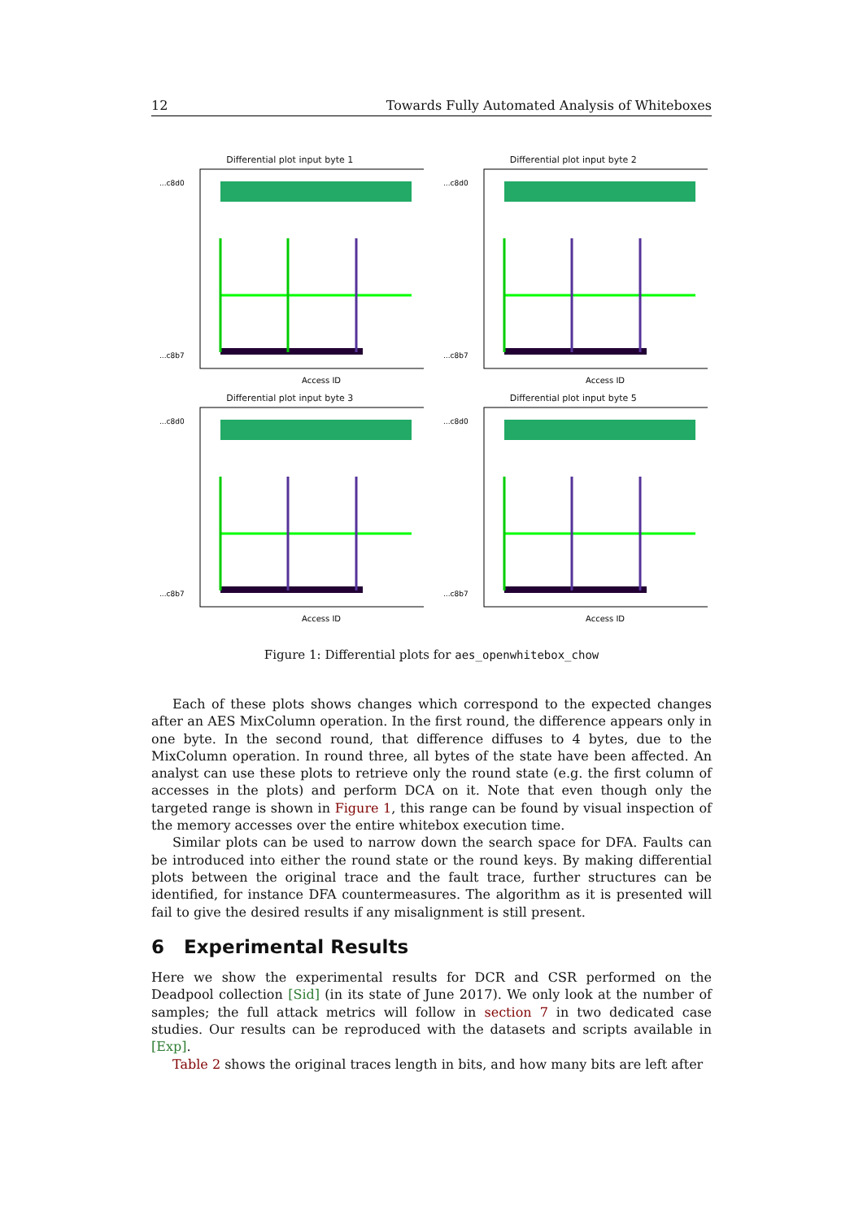12 Towards Fully Automated Analysis of Whiteboxes
Differential plot input byte 1
...c8d0
...c8b7
Access ID
Differential plot input byte 2
...c8d0
...c8b7
Access ID
Differential plot input byte 3
...c8d0
...c8b7
Access ID
Differential plot input byte 5
...c8d0
...c8b7
Access ID
Figure 1: Differential plots for aes_openwhitebox_chow
Each of these plots shows changes which correspond to the expected changes after an AES MixColumn operation. In the first round, the difference appears only in one byte. In the second round, that difference diffuses to 4 bytes, due to the MixColumn operation. In round three, all bytes of the state have been affected. An analyst can use these plots to retrieve only the round state (e.g. the first column of accesses in the plots) and perform DCA on it. Note that even though only the targeted range is shown in Figure 1, this range can be found by visual inspection of the memory accesses over the entire whitebox execution time.
Similar plots can be used to narrow down the search space for DFA. Faults can be introduced into either the round state or the round keys. By making differential plots between the original trace and the fault trace, further structures can be identified, for instance DFA countermeasures. The algorithm as it is presented will fail to give the desired results if any misalignment is still present.
6 Experimental Results
Here we show the experimental results for DCR and CSR performed on the Deadpool collection [Sid] (in its state of June 2017). We only look at the number of samples; the full attack metrics will follow in section 7 in two dedicated case studies. Our results can be reproduced with the datasets and scripts available in [Exp].
Table 2 shows the original traces length in bits, and how many bits are left after